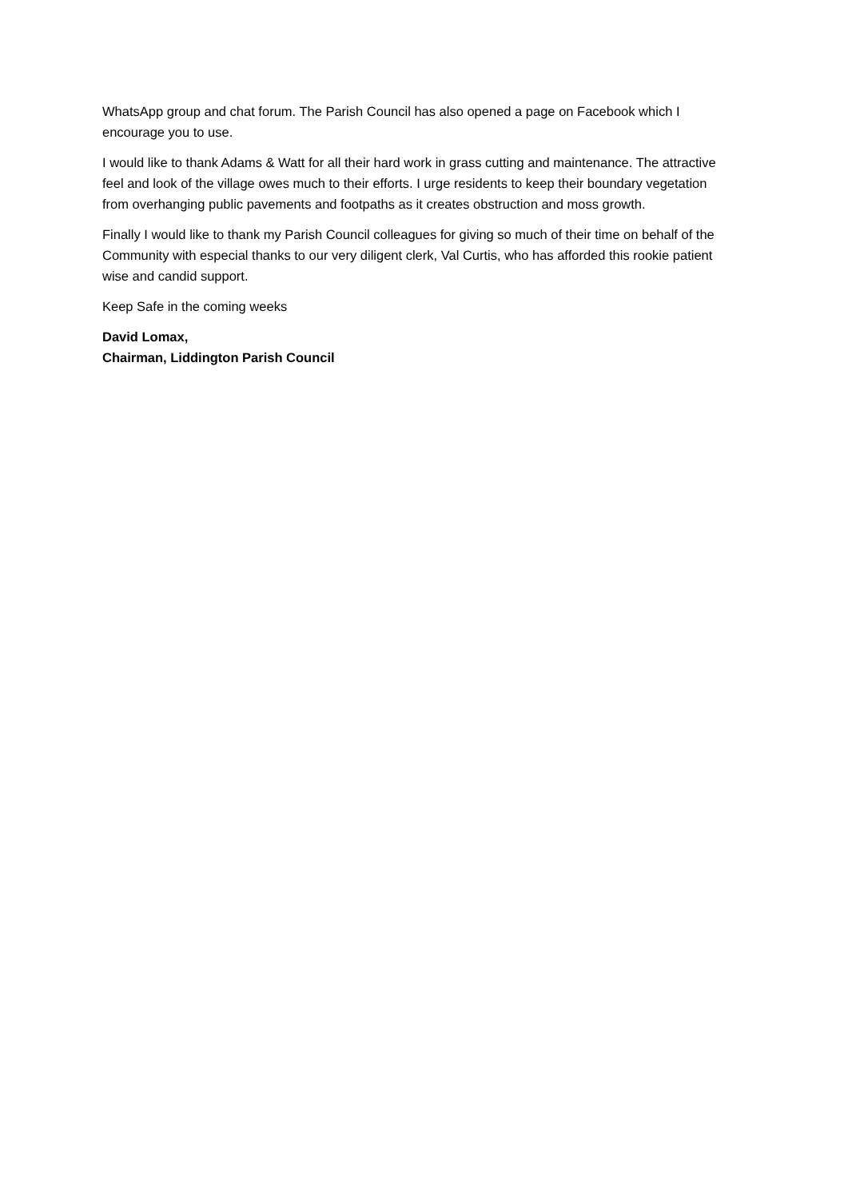WhatsApp group and chat forum. The Parish Council has also opened a page on Facebook which I encourage you to use.
I would like to thank Adams & Watt for all their hard work in grass cutting and maintenance. The attractive feel and look of the village owes much to their efforts. I urge residents to keep their boundary vegetation from overhanging public pavements and footpaths as it creates obstruction and moss growth.
Finally I would like to thank my Parish Council colleagues for giving so much of their time on behalf of the Community with especial thanks to our very diligent clerk, Val Curtis, who has afforded this rookie patient wise and candid support.
Keep Safe in the coming weeks
David Lomax,
Chairman, Liddington Parish Council